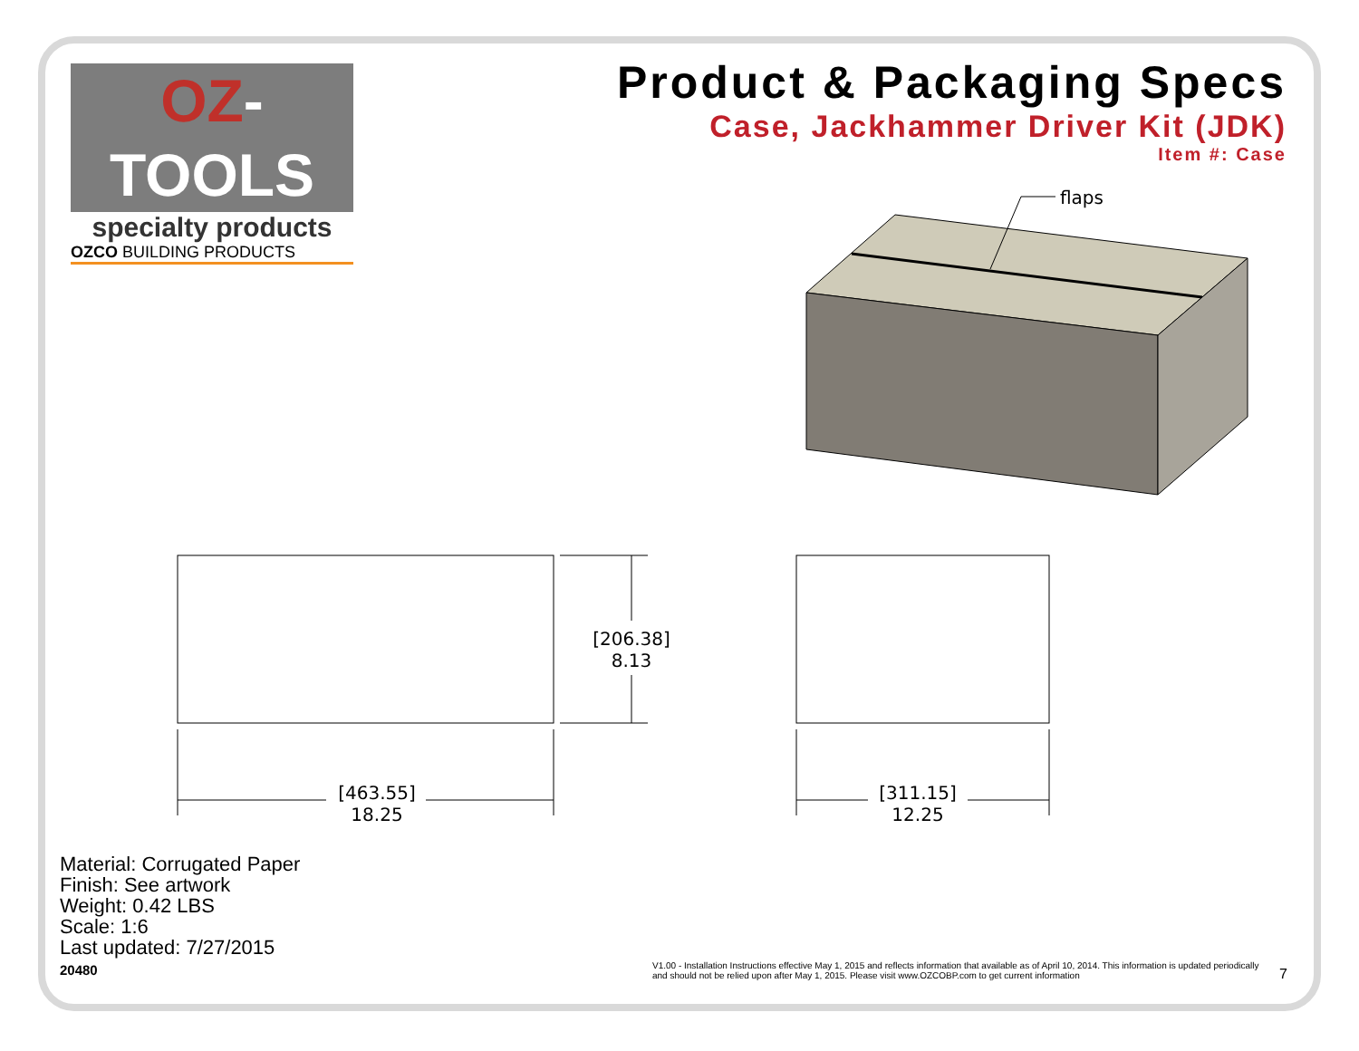OZ-TOOLS
specialty products
OZCO BUILDING PRODUCTS
Product & Packaging Specs
Case, Jackhammer Driver Kit (JDK)
Item #: Case
flaps
[206.38]
8.13
[463.55]
18.25
[311.15]
12.25
Material: Corrugated Paper
Finish: See artwork
Weight: 0.42 LBS
Scale: 1:6
Last updated: 7/27/2015
20480
V1.00 - Installation Instructions effective May 1, 2015 and reflects information that available as of April 10, 2014. This information is updated periodically and should not be relied upon after May 1, 2015. Please visit www.OZCOBP.com to get current information
7